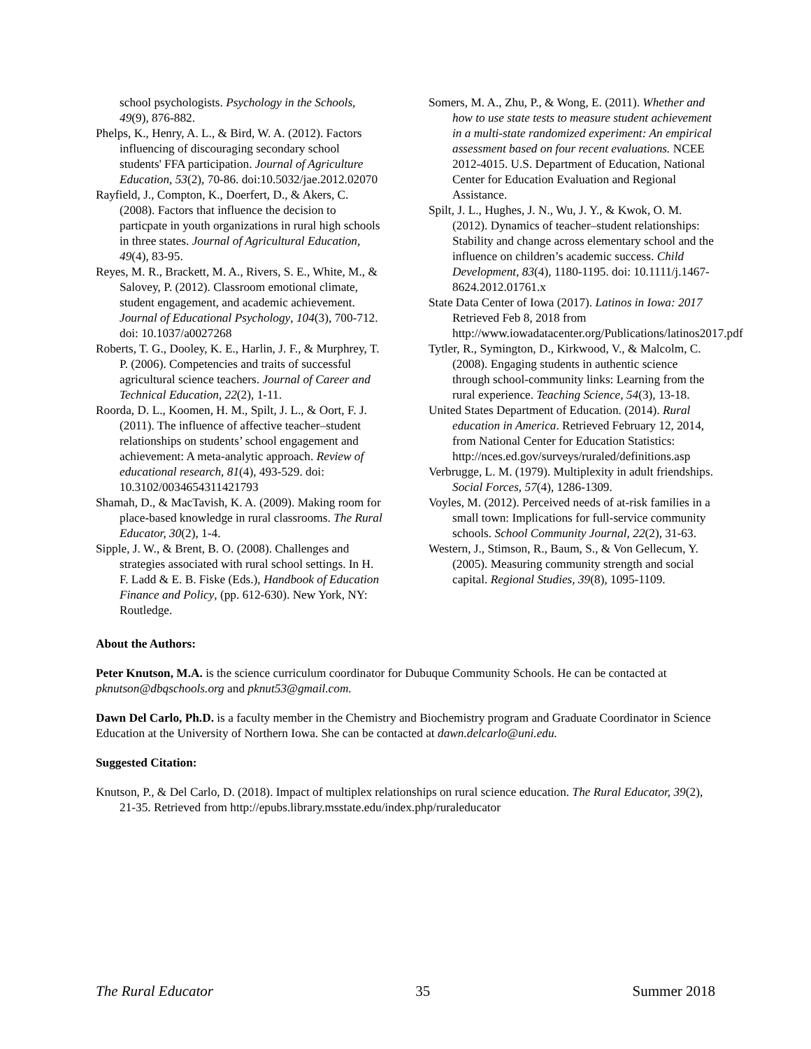school psychologists. Psychology in the Schools, 49(9), 876-882.
Phelps, K., Henry, A. L., & Bird, W. A. (2012). Factors influencing of discouraging secondary school students' FFA participation. Journal of Agriculture Education, 53(2), 70-86. doi:10.5032/jae.2012.02070
Rayfield, J., Compton, K., Doerfert, D., & Akers, C. (2008). Factors that influence the decision to particpate in youth organizations in rural high schools in three states. Journal of Agricultural Education, 49(4), 83-95.
Reyes, M. R., Brackett, M. A., Rivers, S. E., White, M., & Salovey, P. (2012). Classroom emotional climate, student engagement, and academic achievement. Journal of Educational Psychology, 104(3), 700-712. doi: 10.1037/a0027268
Roberts, T. G., Dooley, K. E., Harlin, J. F., & Murphrey, T. P. (2006). Competencies and traits of successful agricultural science teachers. Journal of Career and Technical Education, 22(2), 1-11.
Roorda, D. L., Koomen, H. M., Spilt, J. L., & Oort, F. J. (2011). The influence of affective teacher–student relationships on students’ school engagement and achievement: A meta-analytic approach. Review of educational research, 81(4), 493-529. doi: 10.3102/0034654311421793
Shamah, D., & MacTavish, K. A. (2009). Making room for place-based knowledge in rural classrooms. The Rural Educator, 30(2), 1-4.
Sipple, J. W., & Brent, B. O. (2008). Challenges and strategies associated with rural school settings. In H. F. Ladd & E. B. Fiske (Eds.), Handbook of Education Finance and Policy, (pp. 612-630). New York, NY: Routledge.
Somers, M. A., Zhu, P., & Wong, E. (2011). Whether and how to use state tests to measure student achievement in a multi-state randomized experiment: An empirical assessment based on four recent evaluations. NCEE 2012-4015. U.S. Department of Education, National Center for Education Evaluation and Regional Assistance.
Spilt, J. L., Hughes, J. N., Wu, J. Y., & Kwok, O. M. (2012). Dynamics of teacher–student relationships: Stability and change across elementary school and the influence on children’s academic success. Child Development, 83(4), 1180-1195. doi: 10.1111/j.1467-8624.2012.01761.x
State Data Center of Iowa (2017). Latinos in Iowa: 2017 Retrieved Feb 8, 2018 from http://www.iowadatacenter.org/Publications/latinos2017.pdf
Tytler, R., Symington, D., Kirkwood, V., & Malcolm, C. (2008). Engaging students in authentic science through school-community links: Learning from the rural experience. Teaching Science, 54(3), 13-18.
United States Department of Education. (2014). Rural education in America. Retrieved February 12, 2014, from National Center for Education Statistics: http://nces.ed.gov/surveys/ruraled/definitions.asp
Verbrugge, L. M. (1979). Multiplexity in adult friendships. Social Forces, 57(4), 1286-1309.
Voyles, M. (2012). Perceived needs of at-risk families in a small town: Implications for full-service community schools. School Community Journal, 22(2), 31-63.
Western, J., Stimson, R., Baum, S., & Von Gellecum, Y. (2005). Measuring community strength and social capital. Regional Studies, 39(8), 1095-1109.
About the Authors:
Peter Knutson, M.A. is the science curriculum coordinator for Dubuque Community Schools. He can be contacted at pknutson@dbqschools.org and pknut53@gmail.com.
Dawn Del Carlo, Ph.D. is a faculty member in the Chemistry and Biochemistry program and Graduate Coordinator in Science Education at the University of Northern Iowa. She can be contacted at dawn.delcarlo@uni.edu.
Suggested Citation:
Knutson, P., & Del Carlo, D. (2018). Impact of multiplex relationships on rural science education. The Rural Educator, 39(2), 21-35. Retrieved from http://epubs.library.msstate.edu/index.php/ruraleducator
The Rural Educator 35 Summer 2018